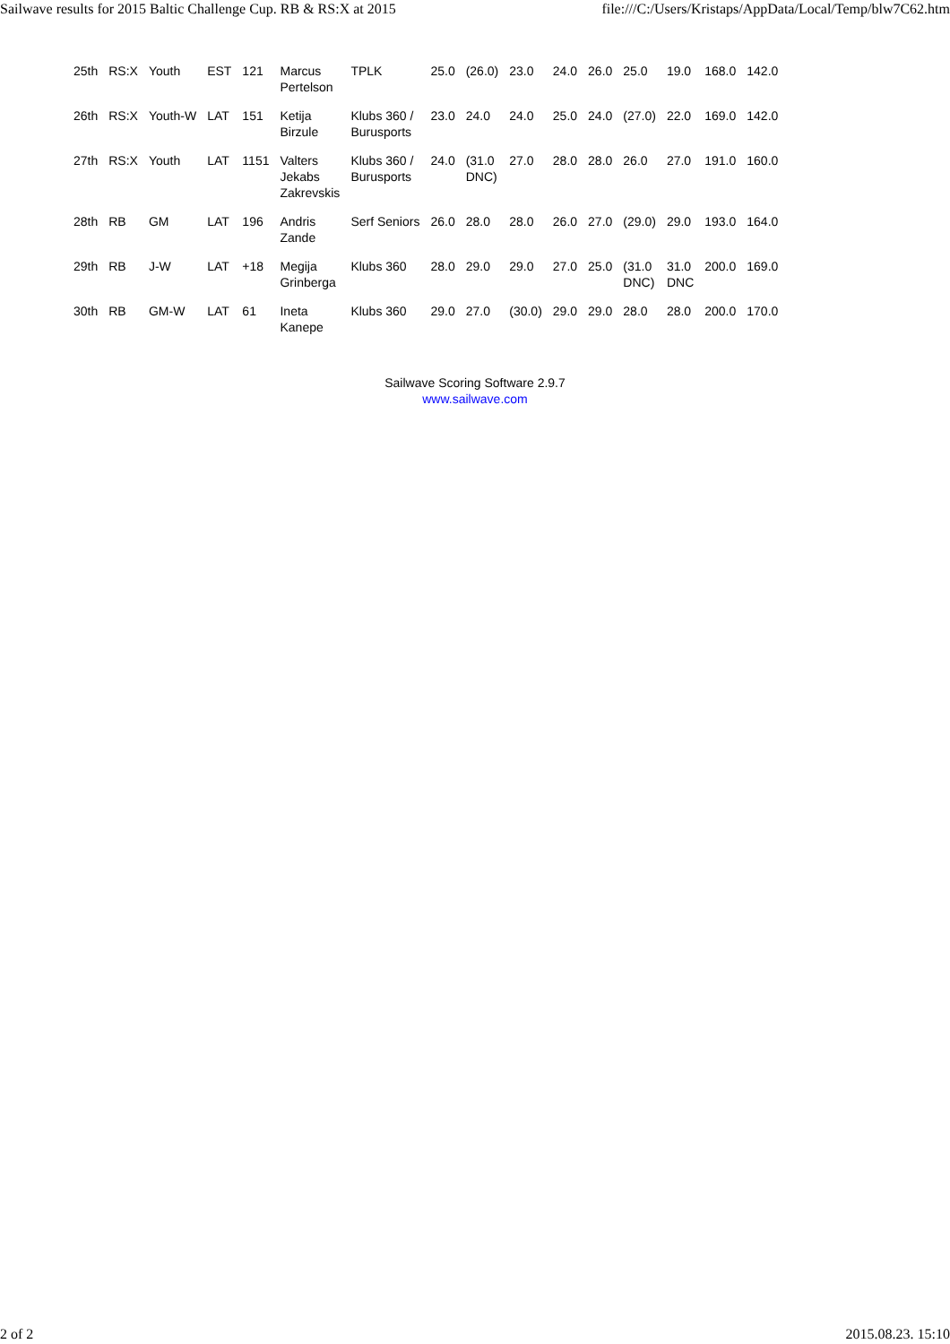Sailwave results for 2015 Baltic Challenge Cup. RB & RS:X at 2015 file:///C:/Users/Kristaps/AppData/Local/Temp/blw7C62.htm
| 25th | RS:X | Youth | EST | 121 | Marcus Pertelson | TPLK | 25.0 | (26.0) | 23.0 | 24.0 | 26.0 | 25.0 | 19.0 | 168.0 | 142.0 |
| 26th | RS:X | Youth-W | LAT | 151 | Ketija Birzule | Klubs 360 / Burusports | 23.0 | 24.0 | 24.0 | 25.0 | 24.0 | (27.0) | 22.0 | 169.0 | 142.0 |
| 27th | RS:X | Youth | LAT | 1151 | Valters Jekabs Zakrevskis | Klubs 360 / Burusports | 24.0 | (31.0 DNC) | 27.0 | 28.0 | 28.0 | 26.0 | 27.0 | 191.0 | 160.0 |
| 28th | RB | GM | LAT | 196 | Andris Zande | Serf Seniors | 26.0 | 28.0 | 28.0 | 26.0 | 27.0 | (29.0) | 29.0 | 193.0 | 164.0 |
| 29th | RB | J-W | LAT | +18 | Megija Grinberga | Klubs 360 | 28.0 | 29.0 | 29.0 | 27.0 | 25.0 | (31.0 DNC) | 31.0 DNC | 200.0 | 169.0 |
| 30th | RB | GM-W | LAT | 61 | Ineta Kanepe | Klubs 360 | 29.0 | 27.0 | (30.0) | 29.0 | 29.0 | 28.0 | 28.0 | 200.0 | 170.0 |
Sailwave Scoring Software 2.9.7
www.sailwave.com
2 of 2 2015.08.23. 15:10